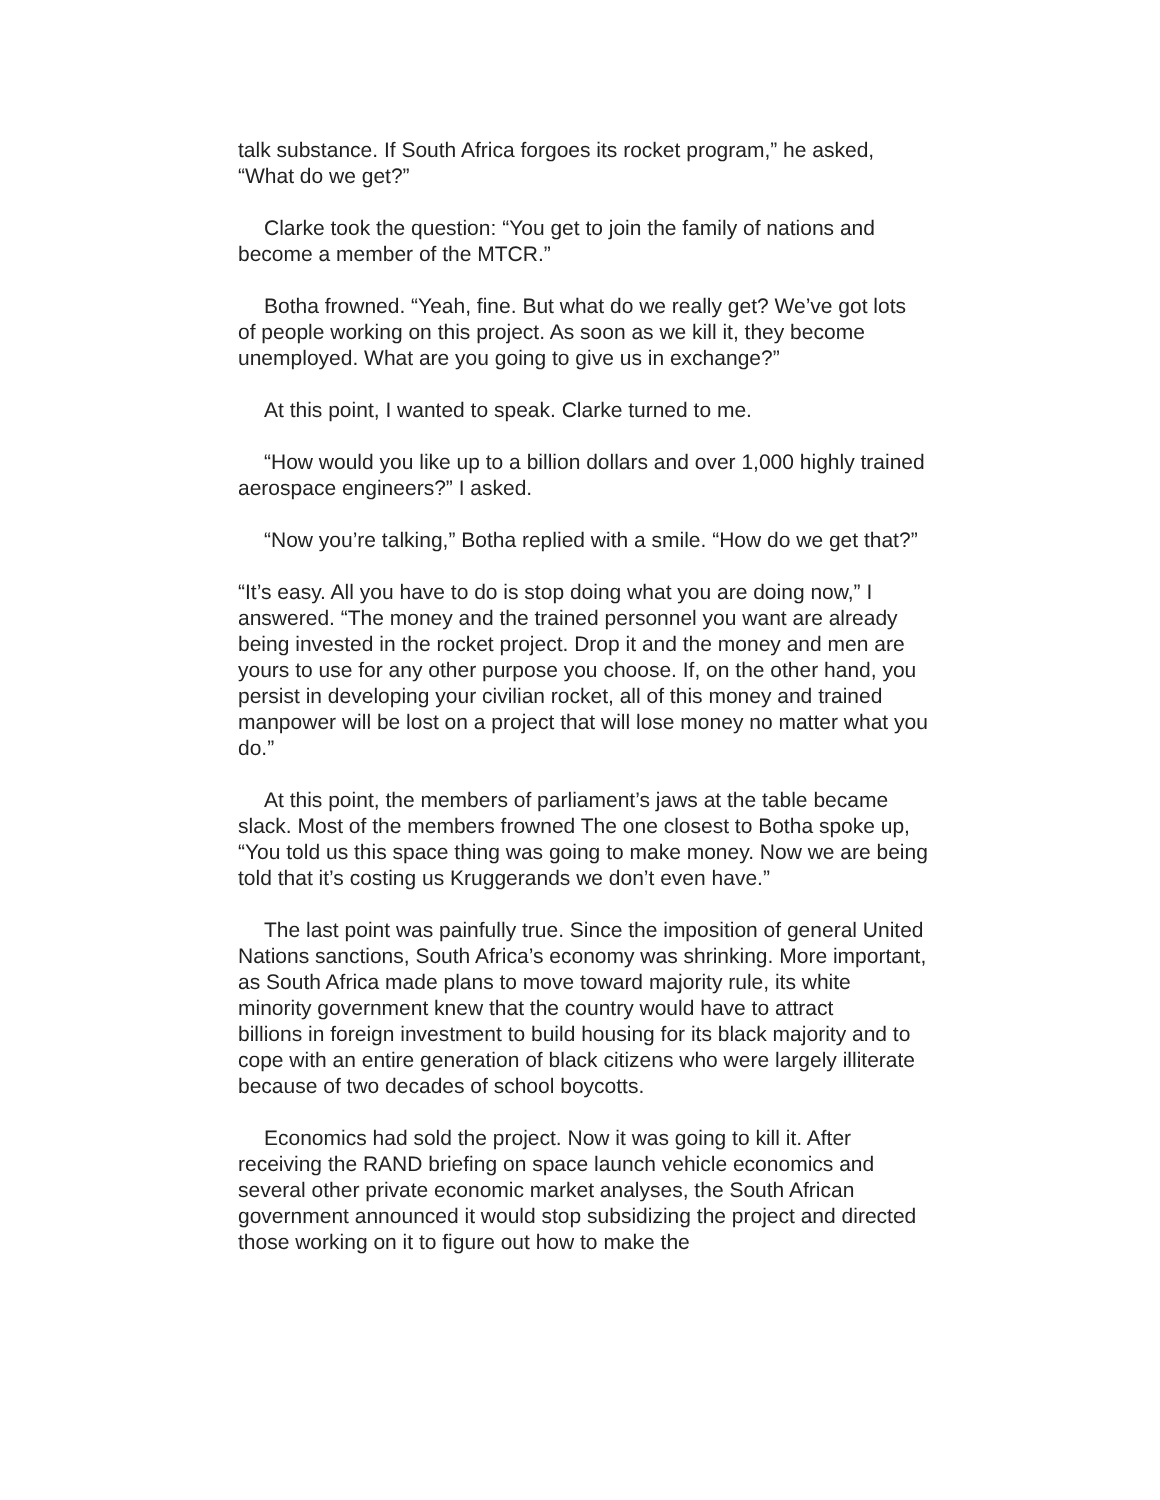talk substance. If South Africa forgoes its rocket program,” he asked, “What do we get?”
Clarke took the question: “You get to join the family of nations and become a member of the MTCR.”
Botha frowned. “Yeah, fine. But what do we really get? We’ve got lots of people working on this project. As soon as we kill it, they become unemployed. What are you going to give us in exchange?”
At this point, I wanted to speak. Clarke turned to me.
“How would you like up to a billion dollars and over 1,000 highly trained aerospace engineers?” I asked.
“Now you’re talking,” Botha replied with a smile. “How do we get that?”
“It’s easy. All you have to do is stop doing what you are doing now,” I answered. “The money and the trained personnel you want are already being invested in the rocket project. Drop it and the money and men are yours to use for any other purpose you choose. If, on the other hand, you persist in developing your civilian rocket, all of this money and trained manpower will be lost on a project that will lose money no matter what you do.”
At this point, the members of parliament’s jaws at the table became slack. Most of the members frowned The one closest to Botha spoke up, “You told us this space thing was going to make money. Now we are being told that it’s costing us Kruggerands we don’t even have.”
The last point was painfully true. Since the imposition of general United Nations sanctions, South Africa’s economy was shrinking. More important, as South Africa made plans to move toward majority rule, its white minority government knew that the country would have to attract
billions in foreign investment to build housing for its black majority and to cope with an entire generation of black citizens who were largely illiterate because of two decades of school boycotts.
Economics had sold the project. Now it was going to kill it. After receiving the RAND briefing on space launch vehicle economics and several other private economic market analyses, the South African government announced it would stop subsidizing the project and directed those working on it to figure out how to make the